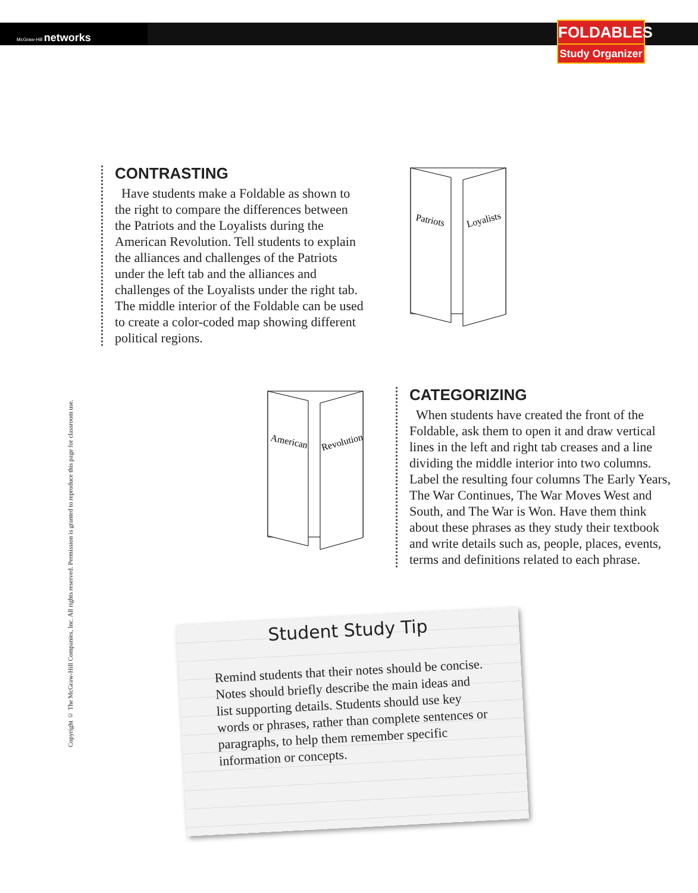McGraw-Hill networks
FOLDABLES
Study Organizer
Copyright © The McGraw-Hill Companies, Inc. All rights reserved. Permission is granted to reproduce this page for classroom use.
CONTRASTING
Have students make a Foldable as shown to the right to compare the differences between the Patriots and the Loyalists during the American Revolution. Tell students to explain the alliances and challenges of the Patriots under the left tab and the alliances and challenges of the Loyalists under the right tab. The middle interior of the Foldable can be used to create a color-coded map showing different political regions.
Patriots
Loyalists
American
Revolution
CATEGORIZING
When students have created the front of the Foldable, ask them to open it and draw vertical lines in the left and right tab creases and a line dividing the middle interior into two columns. Label the resulting four columns The Early Years, The War Continues, The War Moves West and South, and The War is Won. Have them think about these phrases as they study their textbook and write details such as, people, places, events, terms and definitions related to each phrase.
Student Study Tip
Remind students that their notes should be concise. Notes should briefly describe the main ideas and list supporting details. Students should use key words or phrases, rather than complete sentences or paragraphs, to help them remember specific information or concepts.